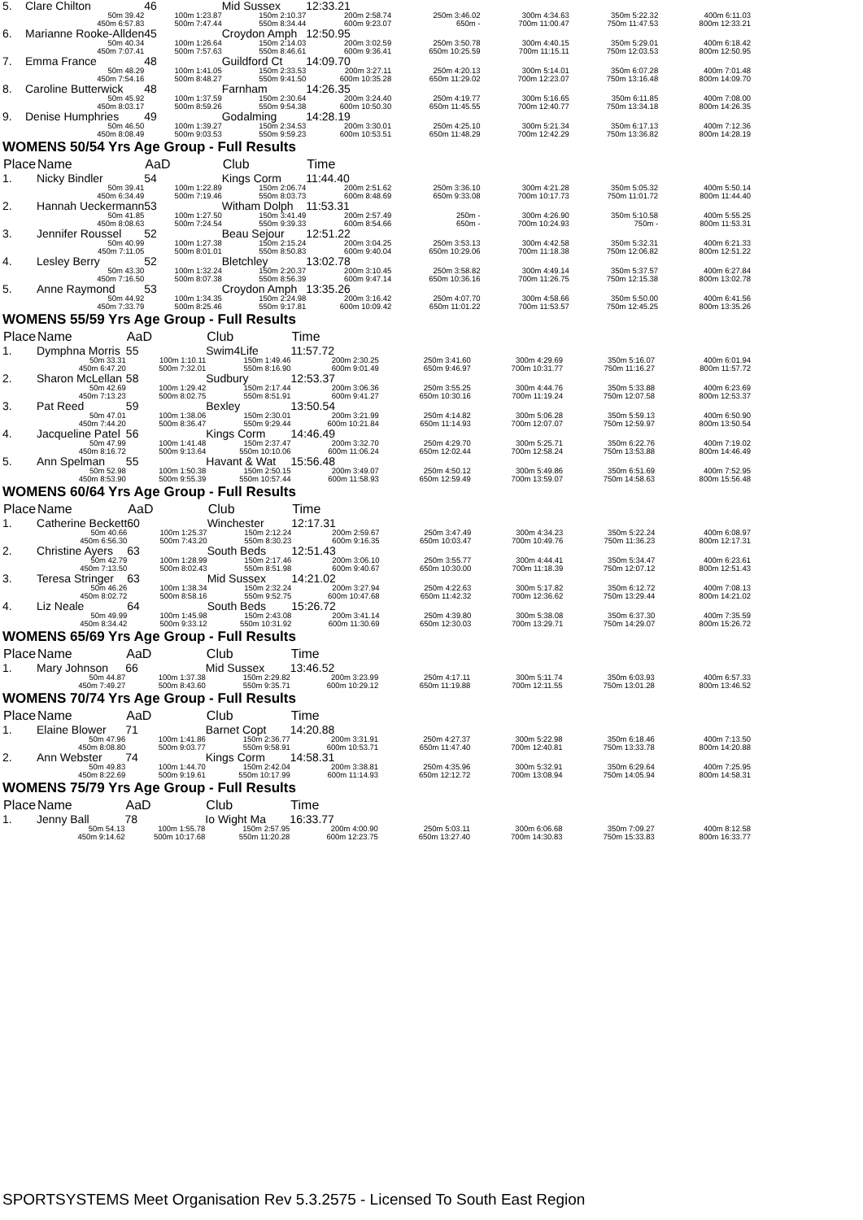| 5. | Clare Chilton | 46 | Mid Sussex | 12:33.21 | | | | |
| | 50m 39.42 | 100m 1:23.87 | 150m 2:10.37 | 200m 2:58.74 | 250m 3:46.02 | 300m 4:34.63 | 350m 5:22.32 | 400m 6:11.03 |
| | 450m 6:57.83 | 500m 7:47.44 | 550m 8:34.44 | 600m 9:23.07 | 650m - | 700m 11:00.47 | 750m 11:47.53 | 800m 12:33.21 |
| 6. | Marianne Rooke-Allden | 45 | Croydon Amph | 12:50.95 | | | | |
| | 50m 40.34 | 100m 1:26.64 | 150m 2:14.03 | 200m 3:02.59 | 250m 3:50.78 | 300m 4:40.15 | 350m 5:29.01 | 400m 6:18.42 |
| | 450m 7:07.41 | 500m 7:57.63 | 550m 8:46.61 | 600m 9:36.41 | 650m 10:25.59 | 700m 11:15.11 | 750m 12:03.53 | 800m 12:50.95 |
| 7. | Emma France | 48 | Guildford Ct | 14:09.70 | | | | |
| | 50m 48.29 | 100m 1:41.05 | 150m 2:33.53 | 200m 3:27.11 | 250m 4:20.13 | 300m 5:14.01 | 350m 6:07.28 | 400m 7:01.48 |
| | 450m 7:54.16 | 500m 8:48.27 | 550m 9:41.50 | 600m 10:35.28 | 650m 11:29.02 | 700m 12:23.07 | 750m 13:16.48 | 800m 14:09.70 |
| 8. | Caroline Butterwick | 48 | Farnham | 14:26.35 | | | | |
| | 50m 45.92 | 100m 1:37.59 | 150m 2:30.64 | 200m 3:24.40 | 250m 4:19.77 | 300m 5:16.65 | 350m 6:11.85 | 400m 7:08.00 |
| | 450m 8:03.17 | 500m 8:59.26 | 550m 9:54.38 | 600m 10:50.30 | 650m 11:45.55 | 700m 12:40.77 | 750m 13:34.18 | 800m 14:26.35 |
| 9. | Denise Humphries | 49 | Godalming | 14:28.19 | | | | |
| | 50m 46.50 | 100m 1:39.27 | 150m 2:34.53 | 200m 3:30.01 | 250m 4:25.10 | 300m 5:21.34 | 350m 6:17.13 | 400m 7:12.36 |
| | 450m 8:08.49 | 500m 9:03.53 | 550m 9:59.23 | 600m 10:53.51 | 650m 11:48.29 | 700m 12:42.29 | 750m 13:36.82 | 800m 14:28.19 |
WOMENS 50/54 Yrs Age Group - Full Results
| Place | Name | AaD | Club | Time | | | | |
| 1. | Nicky Bindler | 54 | Kings Corm | 11:44.40 | | | | |
| | 50m 39.41 | 100m 1:22.89 | 150m 2:06.74 | 200m 2:51.62 | 250m 3:36.10 | 300m 4:21.28 | 350m 5:05.32 | 400m 5:50.14 |
| | 450m 6:34.49 | 500m 7:19.46 | 550m 8:03.73 | 600m 8:48.69 | 650m 9:33.08 | 700m 10:17.73 | 750m 11:01.72 | 800m 11:44.40 |
| 2. | Hannah Ueckermann | 53 | Witham Dolph | 11:53.31 | | | | |
| | 50m 41.85 | 100m 1:27.50 | 150m 3:41.49 | 200m 2:57.49 | 250m - | 300m 4:26.90 | 350m 5:10.58 | 400m 5:55.25 |
| | 450m 8:08.63 | 500m 7:24.54 | 550m 9:39.33 | 600m 8:54.66 | 650m - | 700m 10:24.93 | 750m - | 800m 11:53.31 |
| 3. | Jennifer Roussel | 52 | Beau Sejour | 12:51.22 | | | | |
| | 50m 40.99 | 100m 1:27.38 | 150m 2:15.24 | 200m 3:04.25 | 250m 3:53.13 | 300m 4:42.58 | 350m 5:32.31 | 400m 6:21.33 |
| | 450m 7:11.05 | 500m 8:01.01 | 550m 8:50.83 | 600m 9:40.04 | 650m 10:29.06 | 700m 11:18.38 | 750m 12:06.82 | 800m 12:51.22 |
| 4. | Lesley Berry | 52 | Bletchley | 13:02.78 | | | | |
| | 50m 43.30 | 100m 1:32.24 | 150m 2:20.37 | 200m 3:10.45 | 250m 3:58.82 | 300m 4:49.14 | 350m 5:37.57 | 400m 6:27.84 |
| | 450m 7:16.50 | 500m 8:07.38 | 550m 8:56.39 | 600m 9:47.14 | 650m 10:36.16 | 700m 11:26.75 | 750m 12:15.38 | 800m 13:02.78 |
| 5. | Anne Raymond | 53 | Croydon Amph | 13:35.26 | | | | |
| | 50m 44.92 | 100m 1:34.35 | 150m 2:24.98 | 200m 3:16.42 | 250m 4:07.70 | 300m 4:58.66 | 350m 5:50.00 | 400m 6:41.56 |
| | 450m 7:33.79 | 500m 8:25.46 | 550m 9:17.81 | 600m 10:09.42 | 650m 11:01.22 | 700m 11:53.57 | 750m 12:45.25 | 800m 13:35.26 |
WOMENS 55/59 Yrs Age Group - Full Results
| Place | Name | AaD | Club | Time | | | | |
| 1. | Dymphna Morris | 55 | Swim4Life | 11:57.72 | | | | |
| | 50m 33.31 | 100m 1:10.11 | 150m 1:49.46 | 200m 2:30.25 | 250m 3:41.60 | 300m 4:29.69 | 350m 5:16.07 | 400m 6:01.94 |
| | 450m 6:47.20 | 500m 7:32.01 | 550m 8:16.90 | 600m 9:01.49 | 650m 9:46.97 | 700m 10:31.77 | 750m 11:16.27 | 800m 11:57.72 |
| 2. | Sharon McLellan | 58 | Sudbury | 12:53.37 | | | | |
| | 50m 42.69 | 100m 1:29.42 | 150m 2:17.44 | 200m 3:06.36 | 250m 3:55.25 | 300m 4:44.76 | 350m 5:33.88 | 400m 6:23.69 |
| | 450m 7:13.23 | 500m 8:02.75 | 550m 8:51.91 | 600m 9:41.27 | 650m 10:30.16 | 700m 11:19.24 | 750m 12:07.58 | 800m 12:53.37 |
| 3. | Pat Reed | 59 | Bexley | 13:50.54 | | | | |
| | 50m 47.01 | 100m 1:38.06 | 150m 2:30.01 | 200m 3:21.99 | 250m 4:14.82 | 300m 5:06.28 | 350m 5:59.13 | 400m 6:50.90 |
| | 450m 7:44.20 | 500m 8:36.47 | 550m 9:29.44 | 600m 10:21.84 | 650m 11:14.93 | 700m 12:07.07 | 750m 12:59.97 | 800m 13:50.54 |
| 4. | Jacqueline Patel | 56 | Kings Corm | 14:46.49 | | | | |
| | 50m 47.99 | 100m 1:41.48 | 150m 2:37.47 | 200m 3:32.70 | 250m 4:29.70 | 300m 5:25.71 | 350m 6:22.76 | 400m 7:19.02 |
| | 450m 8:16.72 | 500m 9:13.64 | 550m 10:10.06 | 600m 11:06.24 | 650m 12:02.44 | 700m 12:58.24 | 750m 13:53.88 | 800m 14:46.49 |
| 5. | Ann Spelman | 55 | Havant & Wat | 15:56.48 | | | | |
| | 50m 52.98 | 100m 1:50.38 | 150m 2:50.15 | 200m 3:49.07 | 250m 4:50.12 | 300m 5:49.86 | 350m 6:51.69 | 400m 7:52.95 |
| | 450m 8:53.90 | 500m 9:55.39 | 550m 10:57.44 | 600m 11:58.93 | 650m 12:59.49 | 700m 13:59.07 | 750m 14:58.63 | 800m 15:56.48 |
WOMENS 60/64 Yrs Age Group - Full Results
| Place | Name | AaD | Club | Time | | | | |
| 1. | Catherine Beckett | 60 | Winchester | 12:17.31 | | | | |
| | 50m 40.66 | 100m 1:25.37 | 150m 2:12.24 | 200m 2:59.67 | 250m 3:47.49 | 300m 4:34.23 | 350m 5:22.24 | 400m 6:08.97 |
| | 450m 6:56.30 | 500m 7:43.20 | 550m 8:30.23 | 600m 9:16.35 | 650m 10:03.47 | 700m 10:49.76 | 750m 11:36.23 | 800m 12:17.31 |
| 2. | Christine Ayers | 63 | South Beds | 12:51.43 | | | | |
| | 50m 42.79 | 100m 1:28.99 | 150m 2:17.46 | 200m 3:06.10 | 250m 3:55.77 | 300m 4:44.41 | 350m 5:34.47 | 400m 6:23.61 |
| | 450m 7:13.50 | 500m 8:02.43 | 550m 8:51.98 | 600m 9:40.67 | 650m 10:30.00 | 700m 11:18.39 | 750m 12:07.12 | 800m 12:51.43 |
| 3. | Teresa Stringer | 63 | Mid Sussex | 14:21.02 | | | | |
| | 50m 46.26 | 100m 1:38.34 | 150m 2:32.24 | 200m 3:27.94 | 250m 4:22.63 | 300m 5:17.82 | 350m 6:12.72 | 400m 7:08.13 |
| | 450m 8:02.72 | 500m 8:58.16 | 550m 9:52.75 | 600m 10:47.68 | 650m 11:42.32 | 700m 12:36.62 | 750m 13:29.44 | 800m 14:21.02 |
| 4. | Liz Neale | 64 | South Beds | 15:26.72 | | | | |
| | 50m 49.99 | 100m 1:45.98 | 150m 2:43.08 | 200m 3:41.14 | 250m 4:39.80 | 300m 5:38.08 | 350m 6:37.30 | 400m 7:35.59 |
| | 450m 8:34.42 | 500m 9:33.12 | 550m 10:31.92 | 600m 11:30.69 | 650m 12:30.03 | 700m 13:29.71 | 750m 14:29.07 | 800m 15:26.72 |
WOMENS 65/69 Yrs Age Group - Full Results
| Place | Name | AaD | Club | Time | | | | |
| 1. | Mary Johnson | 66 | Mid Sussex | 13:46.52 | | | | |
| | 50m 44.87 | 100m 1:37.38 | 150m 2:29.82 | 200m 3:23.99 | 250m 4:17.11 | 300m 5:11.74 | 350m 6:03.93 | 400m 6:57.33 |
| | 450m 7:49.27 | 500m 8:43.60 | 550m 9:35.71 | 600m 10:29.12 | 650m 11:19.88 | 700m 12:11.55 | 750m 13:01.28 | 800m 13:46.52 |
WOMENS 70/74 Yrs Age Group - Full Results
| Place | Name | AaD | Club | Time | | | | |
| 1. | Elaine Blower | 71 | Barnet Copt | 14:20.88 | | | | |
| | 50m 47.96 | 100m 1:41.86 | 150m 2:36.77 | 200m 3:31.91 | 250m 4:27.37 | 300m 5:22.98 | 350m 6:18.46 | 400m 7:13.50 |
| | 450m 8:08.80 | 500m 9:03.77 | 550m 9:58.91 | 600m 10:53.71 | 650m 11:47.40 | 700m 12:40.81 | 750m 13:33.78 | 800m 14:20.88 |
| 2. | Ann Webster | 74 | Kings Corm | 14:58.31 | | | | |
| | 50m 49.83 | 100m 1:44.70 | 150m 2:42.04 | 200m 3:38.81 | 250m 4:35.96 | 300m 5:32.91 | 350m 6:29.64 | 400m 7:25.95 |
| | 450m 8:22.69 | 500m 9:19.61 | 550m 10:17.99 | 600m 11:14.93 | 650m 12:12.72 | 700m 13:08.94 | 750m 14:05.94 | 800m 14:58.31 |
WOMENS 75/79 Yrs Age Group - Full Results
| Place | Name | AaD | Club | Time | | | | |
| 1. | Jenny Ball | 78 | Io Wight Ma | 16:33.77 | | | | |
| | 50m 54.13 | 100m 1:55.78 | 150m 2:57.95 | 200m 4:00.90 | 250m 5:03.11 | 300m 6:06.68 | 350m 7:09.27 | 400m 8:12.58 |
| | 450m 9:14.62 | 500m 10:17.68 | 550m 11:20.28 | 600m 12:23.75 | 650m 13:27.40 | 700m 14:30.83 | 750m 15:33.83 | 800m 16:33.77 |
SPORTSYSTEMS Meet Organisation Rev 5.3.2575 - Licensed To South East Region